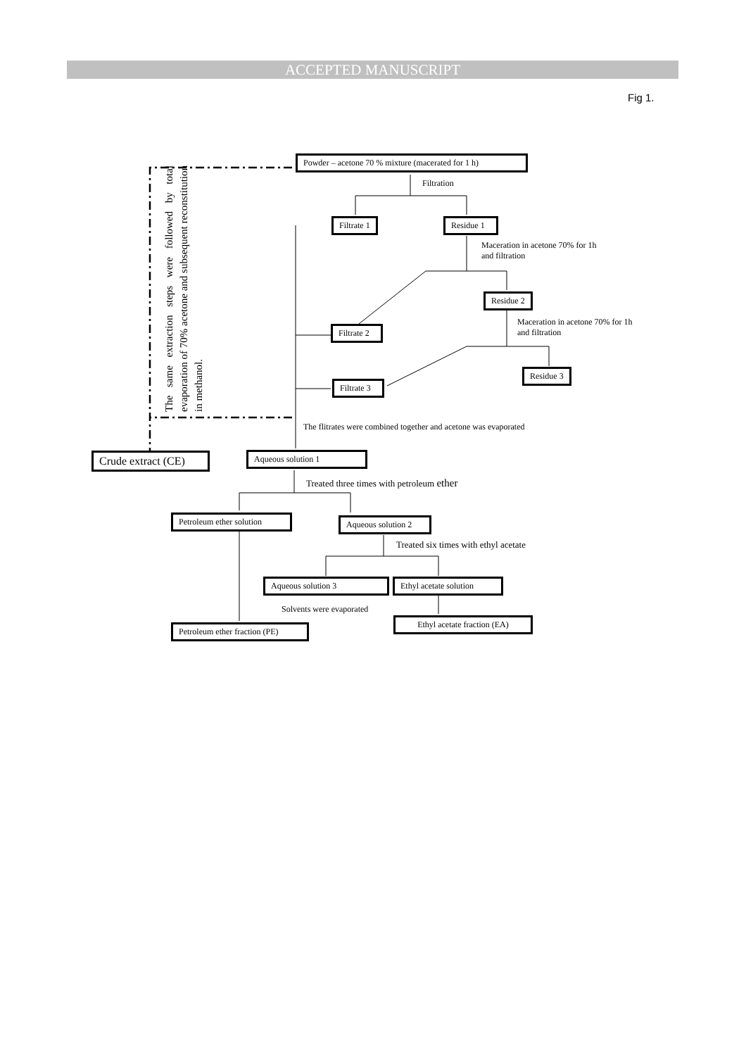ACCEPTED MANUSCRIPT
Fig 1.
Powder – acetone 70 % mixture (macerated for 1 h)
Filtration
Filtrate 1 Residue 1
Maceration in acetone 70% for 1h
and filtration
Residue 2
Maceration in acetone 70% for 1h
and filtration
Filtrate 2
Residue 3
Filtrate 3
The same extraction steps were followed by total evaporation of 70% acetone and subsequent reconstitution in methanol.
The flitrates were combined together and acetone was evaporated
Crude extract (CE) Aqueous solution 1
Treated three times with petroleum ether
Petroleum ether solution Aqueous solution 2
Treated six times with ethyl acetate
Aqueous solution 3 Ethyl acetate solution
Solvents were evaporated
Ethyl acetate fraction (EA)
Petroleum ether fraction (PE)